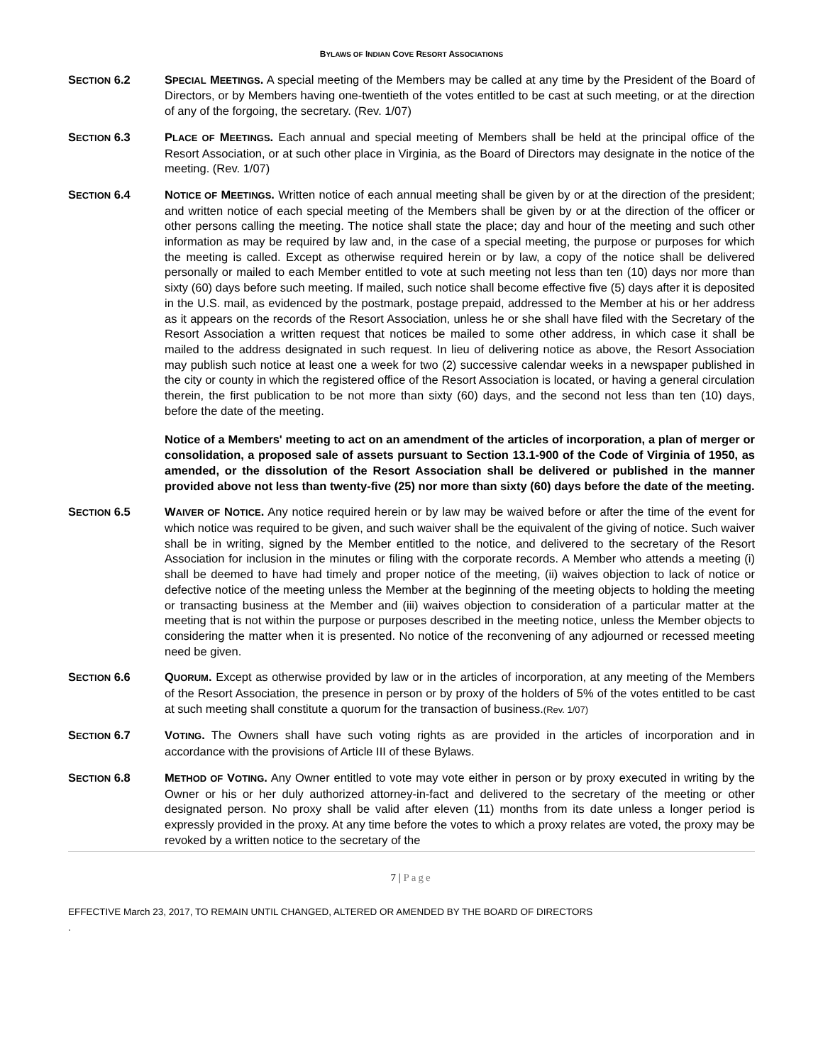BYLAWS OF INDIAN COVE RESORT ASSOCIATIONS
SECTION 6.2 SPECIAL MEETINGS. A special meeting of the Members may be called at any time by the President of the Board of Directors, or by Members having one-twentieth of the votes entitled to be cast at such meeting, or at the direction of any of the forgoing, the secretary. (Rev. 1/07)
SECTION 6.3 PLACE OF MEETINGS. Each annual and special meeting of Members shall be held at the principal office of the Resort Association, or at such other place in Virginia, as the Board of Directors may designate in the notice of the meeting. (Rev. 1/07)
SECTION 6.4 NOTICE OF MEETINGS. Written notice of each annual meeting shall be given by or at the direction of the president; and written notice of each special meeting of the Members shall be given by or at the direction of the officer or other persons calling the meeting. The notice shall state the place; day and hour of the meeting and such other information as may be required by law and, in the case of a special meeting, the purpose or purposes for which the meeting is called. Except as otherwise required herein or by law, a copy of the notice shall be delivered personally or mailed to each Member entitled to vote at such meeting not less than ten (10) days nor more than sixty (60) days before such meeting. If mailed, such notice shall become effective five (5) days after it is deposited in the U.S. mail, as evidenced by the postmark, postage prepaid, addressed to the Member at his or her address as it appears on the records of the Resort Association, unless he or she shall have filed with the Secretary of the Resort Association a written request that notices be mailed to some other address, in which case it shall be mailed to the address designated in such request. In lieu of delivering notice as above, the Resort Association may publish such notice at least one a week for two (2) successive calendar weeks in a newspaper published in the city or county in which the registered office of the Resort Association is located, or having a general circulation therein, the first publication to be not more than sixty (60) days, and the second not less than ten (10) days, before the date of the meeting.
Notice of a Members' meeting to act on an amendment of the articles of incorporation, a plan of merger or consolidation, a proposed sale of assets pursuant to Section 13.1-900 of the Code of Virginia of 1950, as amended, or the dissolution of the Resort Association shall be delivered or published in the manner provided above not less than twenty-five (25) nor more than sixty (60) days before the date of the meeting.
SECTION 6.5 WAIVER OF NOTICE. Any notice required herein or by law may be waived before or after the time of the event for which notice was required to be given, and such waiver shall be the equivalent of the giving of notice. Such waiver shall be in writing, signed by the Member entitled to the notice, and delivered to the secretary of the Resort Association for inclusion in the minutes or filing with the corporate records. A Member who attends a meeting (i) shall be deemed to have had timely and proper notice of the meeting, (ii) waives objection to lack of notice or defective notice of the meeting unless the Member at the beginning of the meeting objects to holding the meeting or transacting business at the Member and (iii) waives objection to consideration of a particular matter at the meeting that is not within the purpose or purposes described in the meeting notice, unless the Member objects to considering the matter when it is presented. No notice of the reconvening of any adjourned or recessed meeting need be given.
SECTION 6.6 QUORUM. Except as otherwise provided by law or in the articles of incorporation, at any meeting of the Members of the Resort Association, the presence in person or by proxy of the holders of 5% of the votes entitled to be cast at such meeting shall constitute a quorum for the transaction of business.(Rev. 1/07)
SECTION 6.7 VOTING. The Owners shall have such voting rights as are provided in the articles of incorporation and in accordance with the provisions of Article III of these Bylaws.
SECTION 6.8 METHOD OF VOTING. Any Owner entitled to vote may vote either in person or by proxy executed in writing by the Owner or his or her duly authorized attorney-in-fact and delivered to the secretary of the meeting or other designated person. No proxy shall be valid after eleven (11) months from its date unless a longer period is expressly provided in the proxy. At any time before the votes to which a proxy relates are voted, the proxy may be revoked by a written notice to the secretary of the
7 | Page
EFFECTIVE March 23, 2017, TO REMAIN UNTIL CHANGED, ALTERED OR AMENDED BY THE BOARD OF DIRECTORS
.